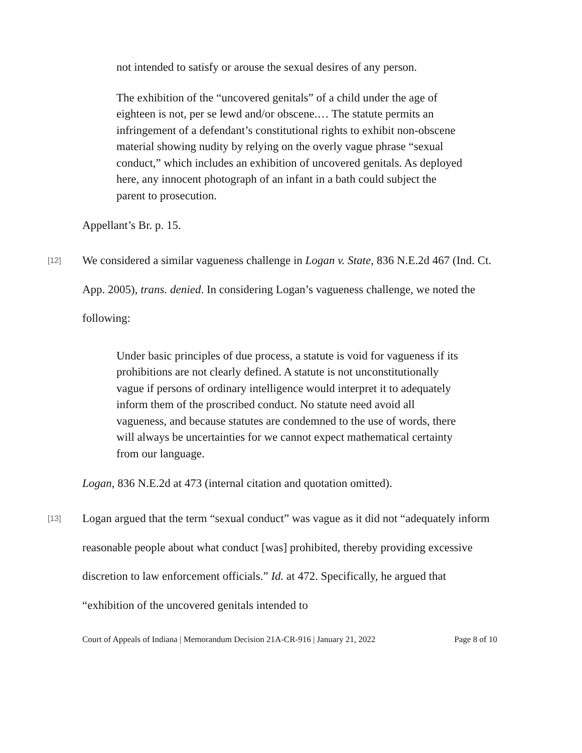not intended to satisfy or arouse the sexual desires of any person.
The exhibition of the “uncovered genitals” of a child under the age of eighteen is not, per se lewd and/or obscene.… The statute permits an infringement of a defendant’s constitutional rights to exhibit non-obscene material showing nudity by relying on the overly vague phrase “sexual conduct,” which includes an exhibition of uncovered genitals. As deployed here, any innocent photograph of an infant in a bath could subject the parent to prosecution.
Appellant’s Br. p. 15.
[12]
We considered a similar vagueness challenge in Logan v. State, 836 N.E.2d 467 (Ind. Ct. App. 2005), trans. denied. In considering Logan’s vagueness challenge, we noted the following:
Under basic principles of due process, a statute is void for vagueness if its prohibitions are not clearly defined. A statute is not unconstitutionally vague if persons of ordinary intelligence would interpret it to adequately inform them of the proscribed conduct. No statute need avoid all vagueness, and because statutes are condemned to the use of words, there will always be uncertainties for we cannot expect mathematical certainty from our language.
Logan, 836 N.E.2d at 473 (internal citation and quotation omitted).
[13]
Logan argued that the term “sexual conduct” was vague as it did not “adequately inform reasonable people about what conduct [was] prohibited, thereby providing excessive discretion to law enforcement officials.” Id. at 472. Specifically, he argued that “exhibition of the uncovered genitals intended to
Court of Appeals of Indiana | Memorandum Decision 21A-CR-916 | January 21, 2022 Page 8 of 10